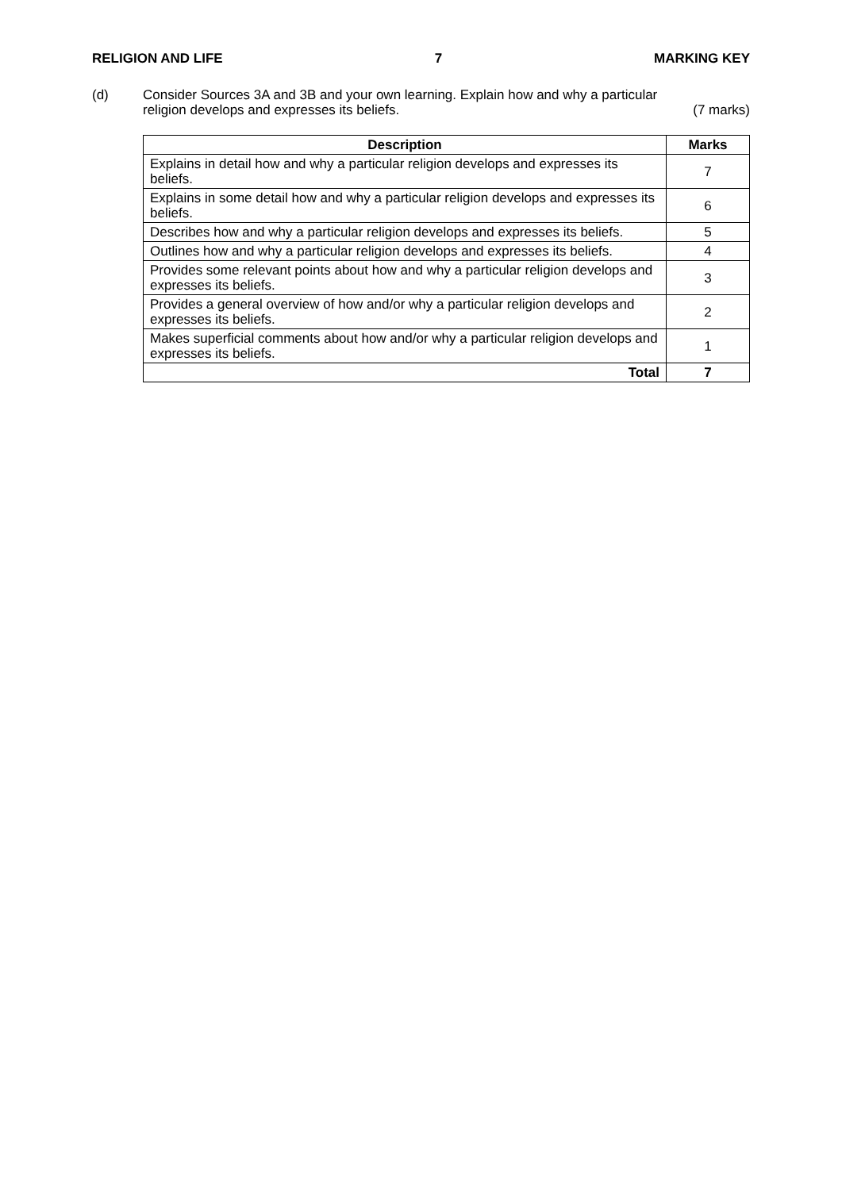RELIGION AND LIFE 7 MARKING KEY
(d) Consider Sources 3A and 3B and your own learning. Explain how and why a particular
religion develops and expresses its beliefs. (7 marks)
| Description | Marks |
| --- | --- |
| Explains in detail how and why a particular religion develops and expresses its beliefs. | 7 |
| Explains in some detail how and why a particular religion develops and expresses its beliefs. | 6 |
| Describes how and why a particular religion develops and expresses its beliefs. | 5 |
| Outlines how and why a particular religion develops and expresses its beliefs. | 4 |
| Provides some relevant points about how and why a particular religion develops and expresses its beliefs. | 3 |
| Provides a general overview of how and/or why a particular religion develops and expresses its beliefs. | 2 |
| Makes superficial comments about how and/or why a particular religion develops and expresses its beliefs. | 1 |
| Total | 7 |